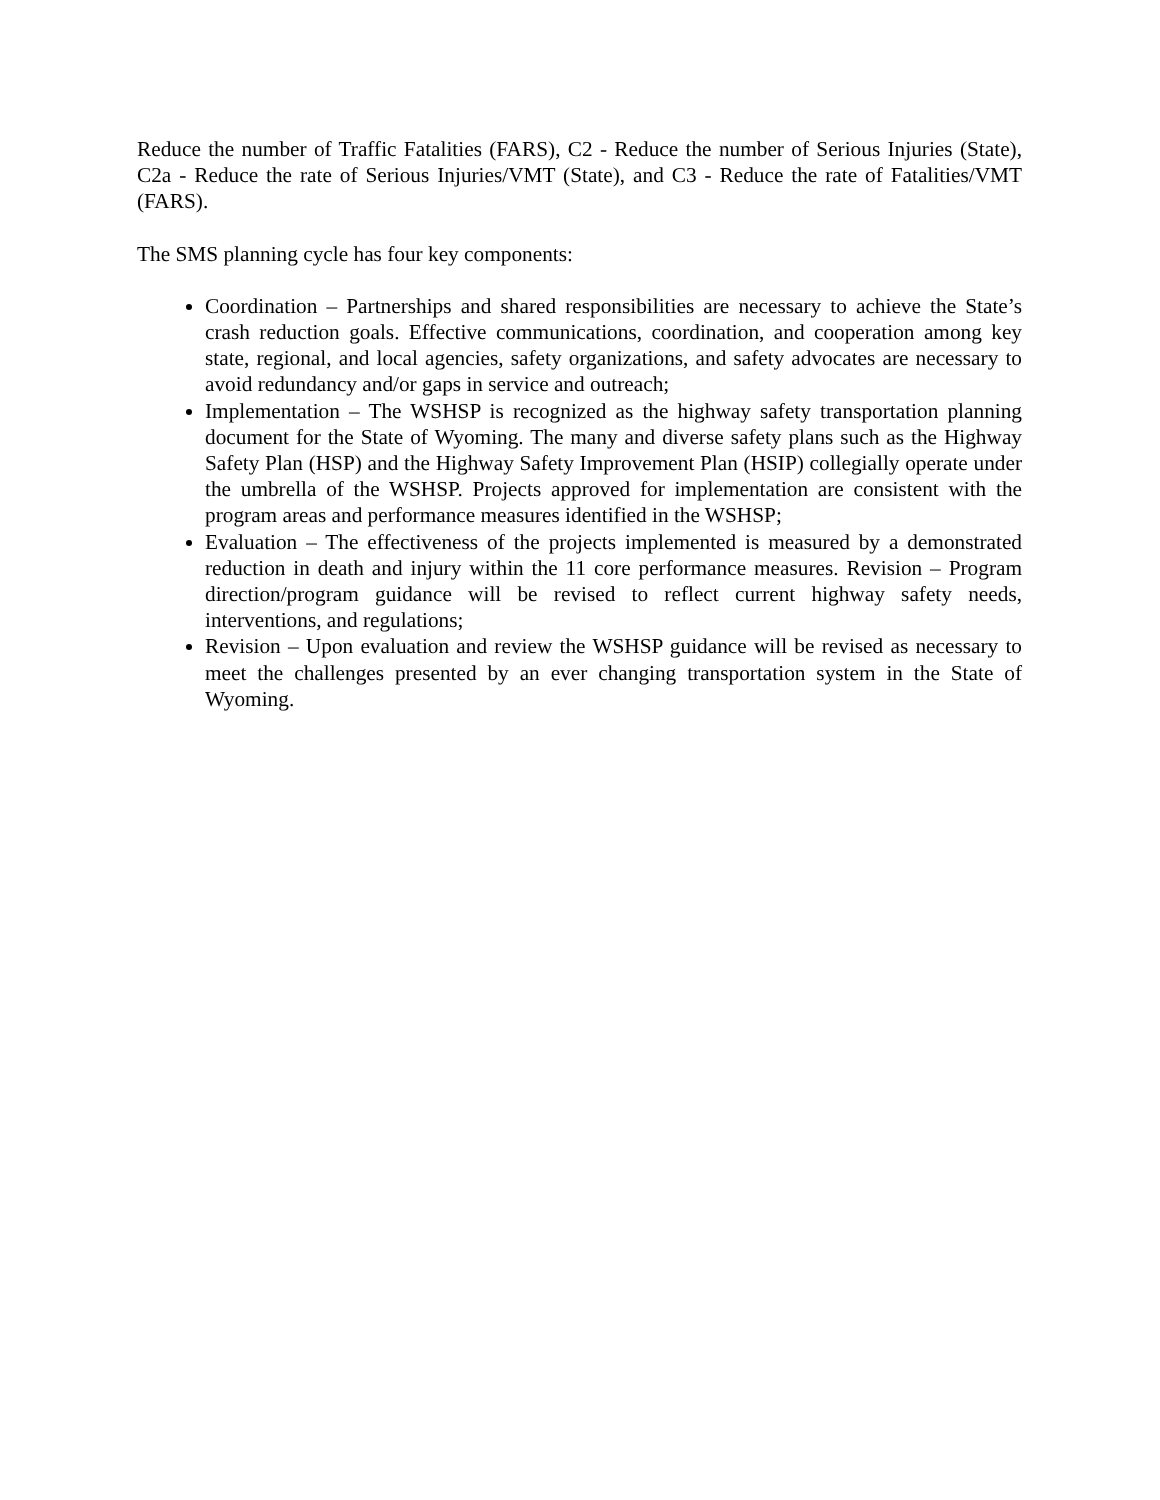Reduce the number of Traffic Fatalities (FARS), C2 - Reduce the number of Serious Injuries (State), C2a - Reduce the rate of Serious Injuries/VMT (State), and C3 - Reduce the rate of Fatalities/VMT (FARS).
The SMS planning cycle has four key components:
Coordination – Partnerships and shared responsibilities are necessary to achieve the State’s crash reduction goals. Effective communications, coordination, and cooperation among key state, regional, and local agencies, safety organizations, and safety advocates are necessary to avoid redundancy and/or gaps in service and outreach;
Implementation – The WSHSP is recognized as the highway safety transportation planning document for the State of Wyoming. The many and diverse safety plans such as the Highway Safety Plan (HSP) and the Highway Safety Improvement Plan (HSIP) collegially operate under the umbrella of the WSHSP. Projects approved for implementation are consistent with the program areas and performance measures identified in the WSHSP;
Evaluation – The effectiveness of the projects implemented is measured by a demonstrated reduction in death and injury within the 11 core performance measures. Revision – Program direction/program guidance will be revised to reflect current highway safety needs, interventions, and regulations;
Revision – Upon evaluation and review the WSHSP guidance will be revised as necessary to meet the challenges presented by an ever changing transportation system in the State of Wyoming.